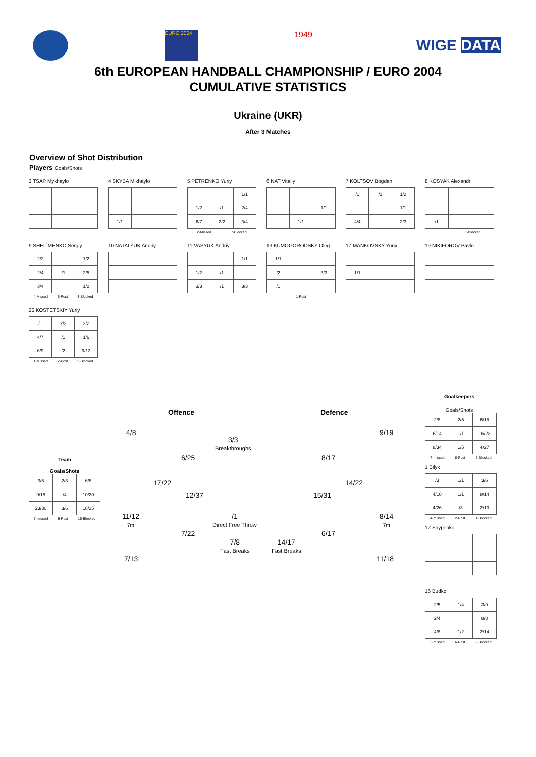EURO 2004
1949
WIGE DATA
6th EUROPEAN HANDBALL CHAMPIONSHIP / EURO 2004
CUMULATIVE STATISTICS
Ukraine (UKR)
After 3 Matches
Overview of Shot Distribution
Players Goals/Shots
3 TSAP Mykhaylo
4 SKYBA Mikhaylo
| 1/1 | | |
5 PETRENKO Yuriy
| | | 1/1 |
| 1/2 | /1 | 2/4 |
| 6/7 | 2/2 | 3/4 |
2-Missed 7-Blocked
6 NAT Vitaliy
| | | 1/1 |
| | 1/1 | |
7 KOLTSOV Bogdan
| /1 | /1 | 1/2 |
| | | 1/1 |
| 4/4 | | 2/3 |
8 KOSYAK Alexandr
| /1 | | |
1-Blocked
9 SHEL`MENKO Sergiy
| 2/2 | | 1/2 |
| 2/4 | /1 | 2/5 |
| 3/4 | | 1/2 |
4-Missed 6-Post 3-Blocked
10 NATALYUK Andriy
11 VASYUK Andriy
| | | 1/1 |
| 1/2 | /1 | |
| 3/3 | /1 | 3/3 |
13 KUMOGORODSKY Oleg
| 1/1 | | |
| /2 | | 3/3 |
| /1 | | |
1-Post
17 MANKOVSKY Yuriy
| 1/1 | | |
19 NIKIFOROV Pavlo
20 KOSTETSKIY Yuriy
| /1 | 2/2 | 2/2 |
| 4/7 | /1 | 1/6 |
| 6/9 | /2 | 9/13 |
1-Missed 2-Post 5-Blocked
Team
Goals/Shots
| 3/5 | 2/3 | 6/8 |
| 9/18 | /4 | 10/20 |
| 23/30 | 3/6 | 18/25 |
7-missed 9-Post 16-Blocked
Offence Defence
4/8
3/3
Breakthroughs
6/25
17/22
12/37
11/12
7m
/1
Direct Free Throw
7/22
7/8
Fast Breaks
7/13
9/19
8/17
14/22
15/31
8/14
7m
6/17
14/17
Fast Breaks
11/18
Goalkeepers
Goals/Shots
| 2/8 | 2/5 | 6/15 |
| 6/14 | 1/1 | 16/22 |
| 8/34 | 1/5 | 4/27 |
7-missed 8-Post 9-Blocked
1 Bilyk
| /3 | 1/1 | 3/6 |
| 4/10 | 1/1 | 8/14 |
| 4/26 | /3 | 2/13 |
4-missed 2-Post 1-Blocked
12 Shypenko
16 Budko
| 2/5 | 1/4 | 3/9 |
| 2/4 | | 8/8 |
| 4/8 | 1/2 | 2/14 |
3-missed 6-Post 8-Blocked